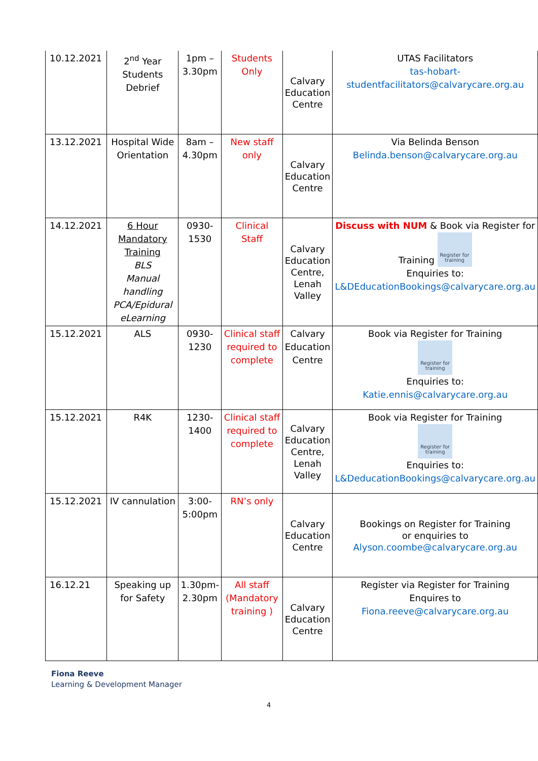| 10.12.2021 | 2<sup>nd</sup> Year Students Debrief | 1pm – 3.30pm | Students Only | Calvary Education Centre | UTAS Facilitators tas-hobart-studentfacilitators@calvarycare.org.au |
| 13.12.2021 | Hospital Wide Orientation | 8am – 4.30pm | New staff only | Calvary Education Centre | Via Belinda Benson Belinda.benson@calvarycare.org.au |
| 14.12.2021 | 6 Hour Mandatory Training BLS Manual handling PCA/Epidural eLearning | 0930- 1530 | Clinical Staff | Calvary Education Centre, Lenah Valley | Discuss with NUM & Book via Register for Training Register for training Enquiries to: L&DEducationBookings@calvarycare.org.au |
| 15.12.2021 | ALS | 0930- 1230 | Clinical staff required to complete | Calvary Education Centre | Book via Register for Training Register for training Enquiries to: Katie.ennis@calvarycare.org.au |
| 15.12.2021 | R4K | 1230- 1400 | Clinical staff required to complete | Calvary Education Centre, Lenah Valley | Book via Register for Training Register for training Enquiries to: L&DeducationBookings@calvarycare.org.au |
| 15.12.2021 | IV cannulation | 3:00- 5:00pm | RN’s only | Calvary Education Centre | Bookings on Register for Training or enquiries to Alyson.coombe@calvarycare.org.au |
| 16.12.21 | Speaking up for Safety | 1.30pm- 2.30pm | All staff (Mandatory training ) | Calvary Education Centre | Register via Register for Training Enquires to Fiona.reeve@calvarycare.org.au |
Fiona Reeve
Learning & Development Manager
4